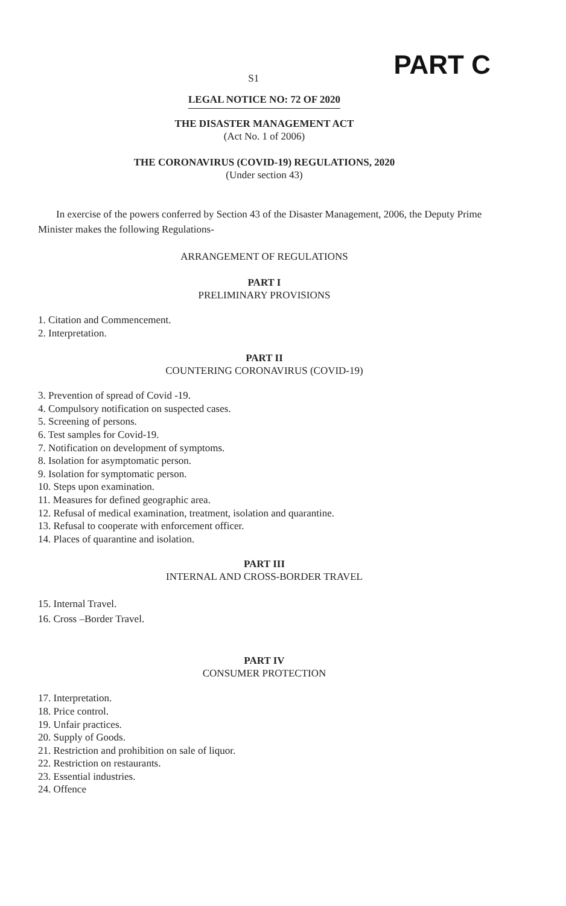S1
PART C
LEGAL NOTICE NO: 72 OF 2020
THE DISASTER MANAGEMENT ACT
(Act No. 1 of 2006)
THE CORONAVIRUS (COVID-19) REGULATIONS, 2020
(Under section 43)
In exercise of the powers conferred by Section 43 of the Disaster Management, 2006, the Deputy Prime Minister makes the following Regulations-
ARRANGEMENT OF REGULATIONS
PART I
PRELIMINARY PROVISIONS
1. Citation and Commencement.
2. Interpretation.
PART II
COUNTERING CORONAVIRUS (COVID-19)
3. Prevention of spread of Covid -19.
4. Compulsory notification on suspected cases.
5. Screening of persons.
6. Test samples for Covid-19.
7. Notification on development of symptoms.
8. Isolation for asymptomatic person.
9. Isolation for symptomatic person.
10. Steps upon examination.
11. Measures for defined geographic area.
12. Refusal of medical examination, treatment, isolation and quarantine.
13. Refusal to cooperate with enforcement officer.
14. Places of quarantine and isolation.
PART III
INTERNAL AND CROSS-BORDER TRAVEL
15. Internal Travel.
16. Cross –Border Travel.
PART IV
CONSUMER PROTECTION
17. Interpretation.
18. Price control.
19. Unfair practices.
20. Supply of Goods.
21. Restriction and prohibition on sale of liquor.
22. Restriction on restaurants.
23. Essential industries.
24. Offence